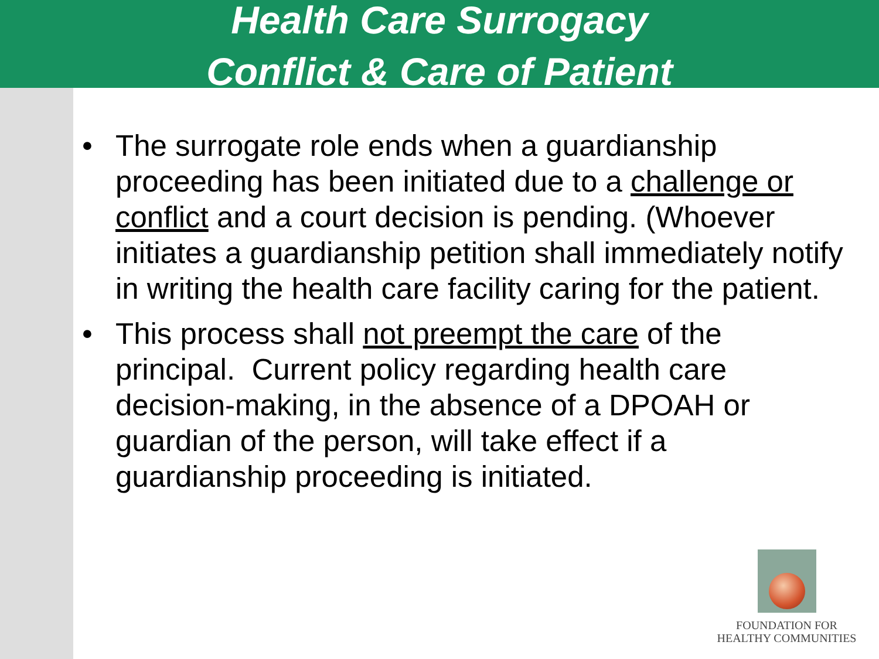Health Care Surrogacy
Conflict & Care of Patient
• The surrogate role ends when a guardianship proceeding has been initiated due to a challenge or conflict and a court decision is pending. (Whoever initiates a guardianship petition shall immediately notify in writing the health care facility caring for the patient.
• This process shall not preempt the care of the principal. Current policy regarding health care decision-making, in the absence of a DPOAH or guardian of the person, will take effect if a guardianship proceeding is initiated.
FOUNDATION FOR
HEALTHY COMMUNITIES